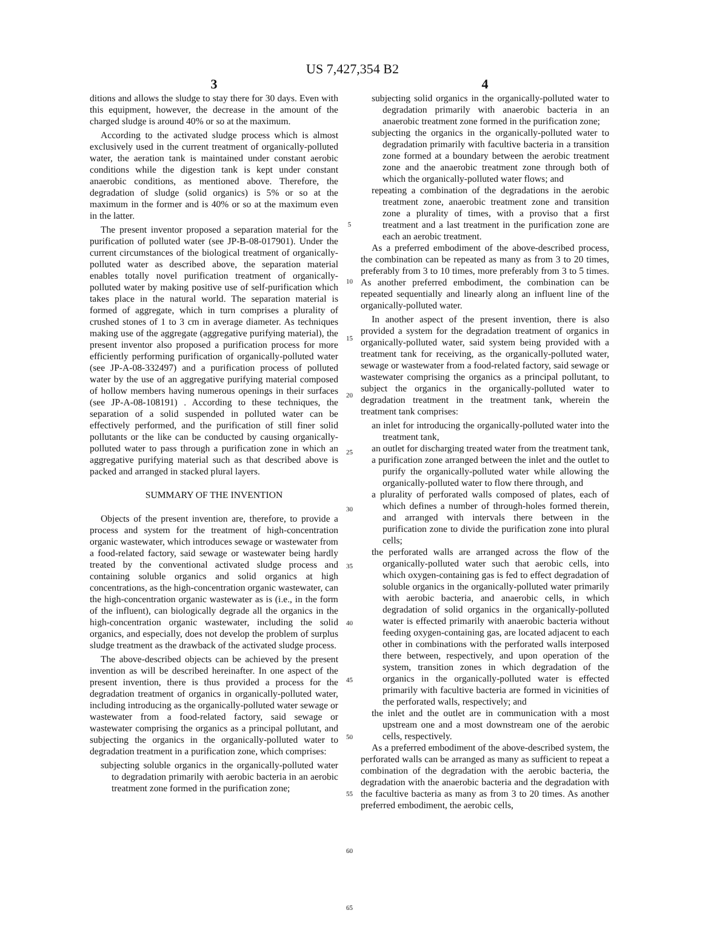US 7,427,354 B2
3
ditions and allows the sludge to stay there for 30 days. Even with this equipment, however, the decrease in the amount of the charged sludge is around 40% or so at the maximum.
According to the activated sludge process which is almost exclusively used in the current treatment of organically-polluted water, the aeration tank is maintained under constant aerobic conditions while the digestion tank is kept under constant anaerobic conditions, as mentioned above. Therefore, the degradation of sludge (solid organics) is 5% or so at the maximum in the former and is 40% or so at the maximum even in the latter.
The present inventor proposed a separation material for the purification of polluted water (see JP-B-08-017901). Under the current circumstances of the biological treatment of organically-polluted water as described above, the separation material enables totally novel purification treatment of organically-polluted water by making positive use of self-purification which takes place in the natural world. The separation material is formed of aggregate, which in turn comprises a plurality of crushed stones of 1 to 3 cm in average diameter. As techniques making use of the aggregate (aggregative purifying material), the present inventor also proposed a purification process for more efficiently performing purification of organically-polluted water (see JP-A-08-332497) and a purification process of polluted water by the use of an aggregative purifying material composed of hollow members having numerous openings in their surfaces (see JP-A-08-108191) . According to these techniques, the separation of a solid suspended in polluted water can be effectively performed, and the purification of still finer solid pollutants or the like can be conducted by causing organically-polluted water to pass through a purification zone in which an aggregative purifying material such as that described above is packed and arranged in stacked plural layers.
SUMMARY OF THE INVENTION
Objects of the present invention are, therefore, to provide a process and system for the treatment of high-concentration organic wastewater, which introduces sewage or wastewater from a food-related factory, said sewage or wastewater being hardly treated by the conventional activated sludge process and containing soluble organics and solid organics at high concentrations, as the high-concentration organic wastewater, can the high-concentration organic wastewater as is (i.e., in the form of the influent), can biologically degrade all the organics in the high-concentration organic wastewater, including the solid organics, and especially, does not develop the problem of surplus sludge treatment as the drawback of the activated sludge process.
The above-described objects can be achieved by the present invention as will be described hereinafter. In one aspect of the present invention, there is thus provided a process for the degradation treatment of organics in organically-polluted water, including introducing as the organically-polluted water sewage or wastewater from a food-related factory, said sewage or wastewater comprising the organics as a principal pollutant, and subjecting the organics in the organically-polluted water to degradation treatment in a purification zone, which comprises:
subjecting soluble organics in the organically-polluted water to degradation primarily with aerobic bacteria in an aerobic treatment zone formed in the purification zone;
5
10
15
20
25
30
35
40
45
50
55
60
65
4
subjecting solid organics in the organically-polluted water to degradation primarily with anaerobic bacteria in an anaerobic treatment zone formed in the purification zone;
subjecting the organics in the organically-polluted water to degradation primarily with facultive bacteria in a transition zone formed at a boundary between the aerobic treatment zone and the anaerobic treatment zone through both of which the organically-polluted water flows; and
repeating a combination of the degradations in the aerobic treatment zone, anaerobic treatment zone and transition zone a plurality of times, with a proviso that a first treatment and a last treatment in the purification zone are each an aerobic treatment.
As a preferred embodiment of the above-described process, the combination can be repeated as many as from 3 to 20 times, preferably from 3 to 10 times, more preferably from 3 to 5 times. As another preferred embodiment, the combination can be repeated sequentially and linearly along an influent line of the organically-polluted water.
In another aspect of the present invention, there is also provided a system for the degradation treatment of organics in organically-polluted water, said system being provided with a treatment tank for receiving, as the organically-polluted water, sewage or wastewater from a food-related factory, said sewage or wastewater comprising the organics as a principal pollutant, to subject the organics in the organically-polluted water to degradation treatment in the treatment tank, wherein the treatment tank comprises:
an inlet for introducing the organically-polluted water into the treatment tank,
an outlet for discharging treated water from the treatment tank,
a purification zone arranged between the inlet and the outlet to purify the organically-polluted water while allowing the organically-polluted water to flow there through, and
a plurality of perforated walls composed of plates, each of which defines a number of through-holes formed therein, and arranged with intervals there between in the purification zone to divide the purification zone into plural cells;
the perforated walls are arranged across the flow of the organically-polluted water such that aerobic cells, into which oxygen-containing gas is fed to effect degradation of soluble organics in the organically-polluted water primarily with aerobic bacteria, and anaerobic cells, in which degradation of solid organics in the organically-polluted water is effected primarily with anaerobic bacteria without feeding oxygen-containing gas, are located adjacent to each other in combinations with the perforated walls interposed there between, respectively, and upon operation of the system, transition zones in which degradation of the organics in the organically-polluted water is effected primarily with facultive bacteria are formed in vicinities of the perforated walls, respectively; and
the inlet and the outlet are in communication with a most upstream one and a most downstream one of the aerobic cells, respectively.
As a preferred embodiment of the above-described system, the perforated walls can be arranged as many as sufficient to repeat a combination of the degradation with the aerobic bacteria, the degradation with the anaerobic bacteria and the degradation with the facultive bacteria as many as from 3 to 20 times. As another preferred embodiment, the aerobic cells,